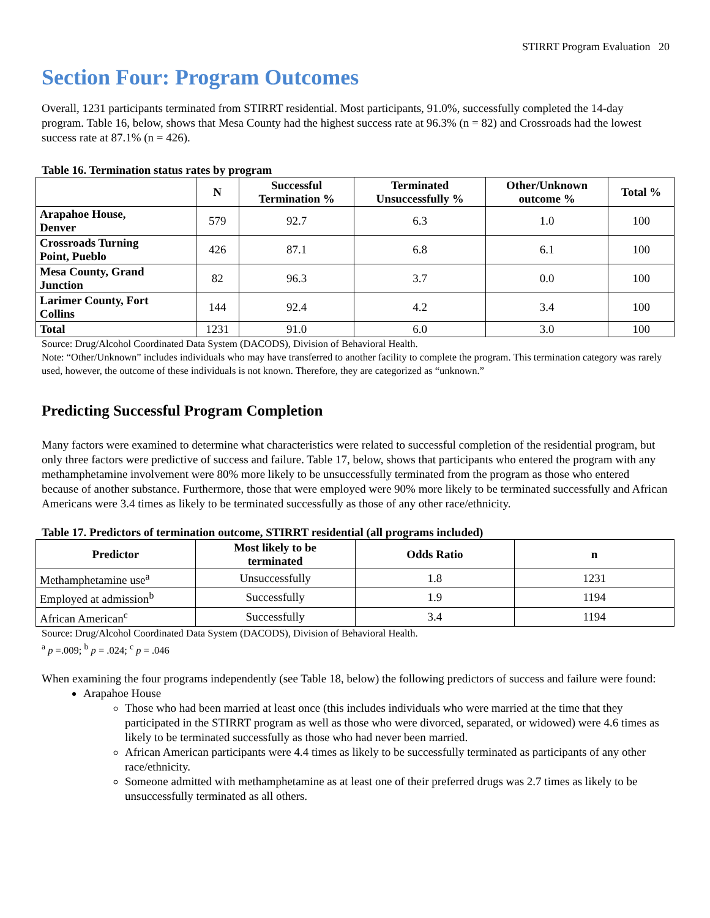STIRRT Program Evaluation 20
Section Four: Program Outcomes
Overall, 1231 participants terminated from STIRRT residential. Most participants, 91.0%, successfully completed the 14-day program. Table 16, below, shows that Mesa County had the highest success rate at 96.3% (n = 82) and Crossroads had the lowest success rate at 87.1% (n = 426).
Table 16. Termination status rates by program
| | N | Successful Termination % | Terminated Unsuccessfully % | Other/Unknown outcome % | Total % |
| --- | --- | --- | --- | --- | --- |
| Arapahoe House, Denver | 579 | 92.7 | 6.3 | 1.0 | 100 |
| Crossroads Turning Point, Pueblo | 426 | 87.1 | 6.8 | 6.1 | 100 |
| Mesa County, Grand Junction | 82 | 96.3 | 3.7 | 0.0 | 100 |
| Larimer County, Fort Collins | 144 | 92.4 | 4.2 | 3.4 | 100 |
| Total | 1231 | 91.0 | 6.0 | 3.0 | 100 |
Source: Drug/Alcohol Coordinated Data System (DACODS), Division of Behavioral Health.
Note: “Other/Unknown” includes individuals who may have transferred to another facility to complete the program. This termination category was rarely used, however, the outcome of these individuals is not known. Therefore, they are categorized as “unknown.”
Predicting Successful Program Completion
Many factors were examined to determine what characteristics were related to successful completion of the residential program, but only three factors were predictive of success and failure. Table 17, below, shows that participants who entered the program with any methamphetamine involvement were 80% more likely to be unsuccessfully terminated from the program as those who entered because of another substance. Furthermore, those that were employed were 90% more likely to be terminated successfully and African Americans were 3.4 times as likely to be terminated successfully as those of any other race/ethnicity.
Table 17. Predictors of termination outcome, STIRRT residential (all programs included)
| Predictor | Most likely to be terminated | Odds Ratio | n |
| --- | --- | --- | --- |
| Methamphetamine use<sup>a</sup> | Unsuccessfully | 1.8 | 1231 |
| Employed at admission<sup>b</sup> | Successfully | 1.9 | 1194 |
| African American<sup>c</sup> | Successfully | 3.4 | 1194 |
Source: Drug/Alcohol Coordinated Data System (DACODS), Division of Behavioral Health.
<sup>a</sup> p =.009; <sup>b</sup> p = .024; <sup>c</sup> p = .046
When examining the four programs independently (see Table 18, below) the following predictors of success and failure were found:
Arapahoe House
Those who had been married at least once (this includes individuals who were married at the time that they participated in the STIRRT program as well as those who were divorced, separated, or widowed) were 4.6 times as likely to be terminated successfully as those who had never been married.
African American participants were 4.4 times as likely to be successfully terminated as participants of any other race/ethnicity.
Someone admitted with methamphetamine as at least one of their preferred drugs was 2.7 times as likely to be unsuccessfully terminated as all others.